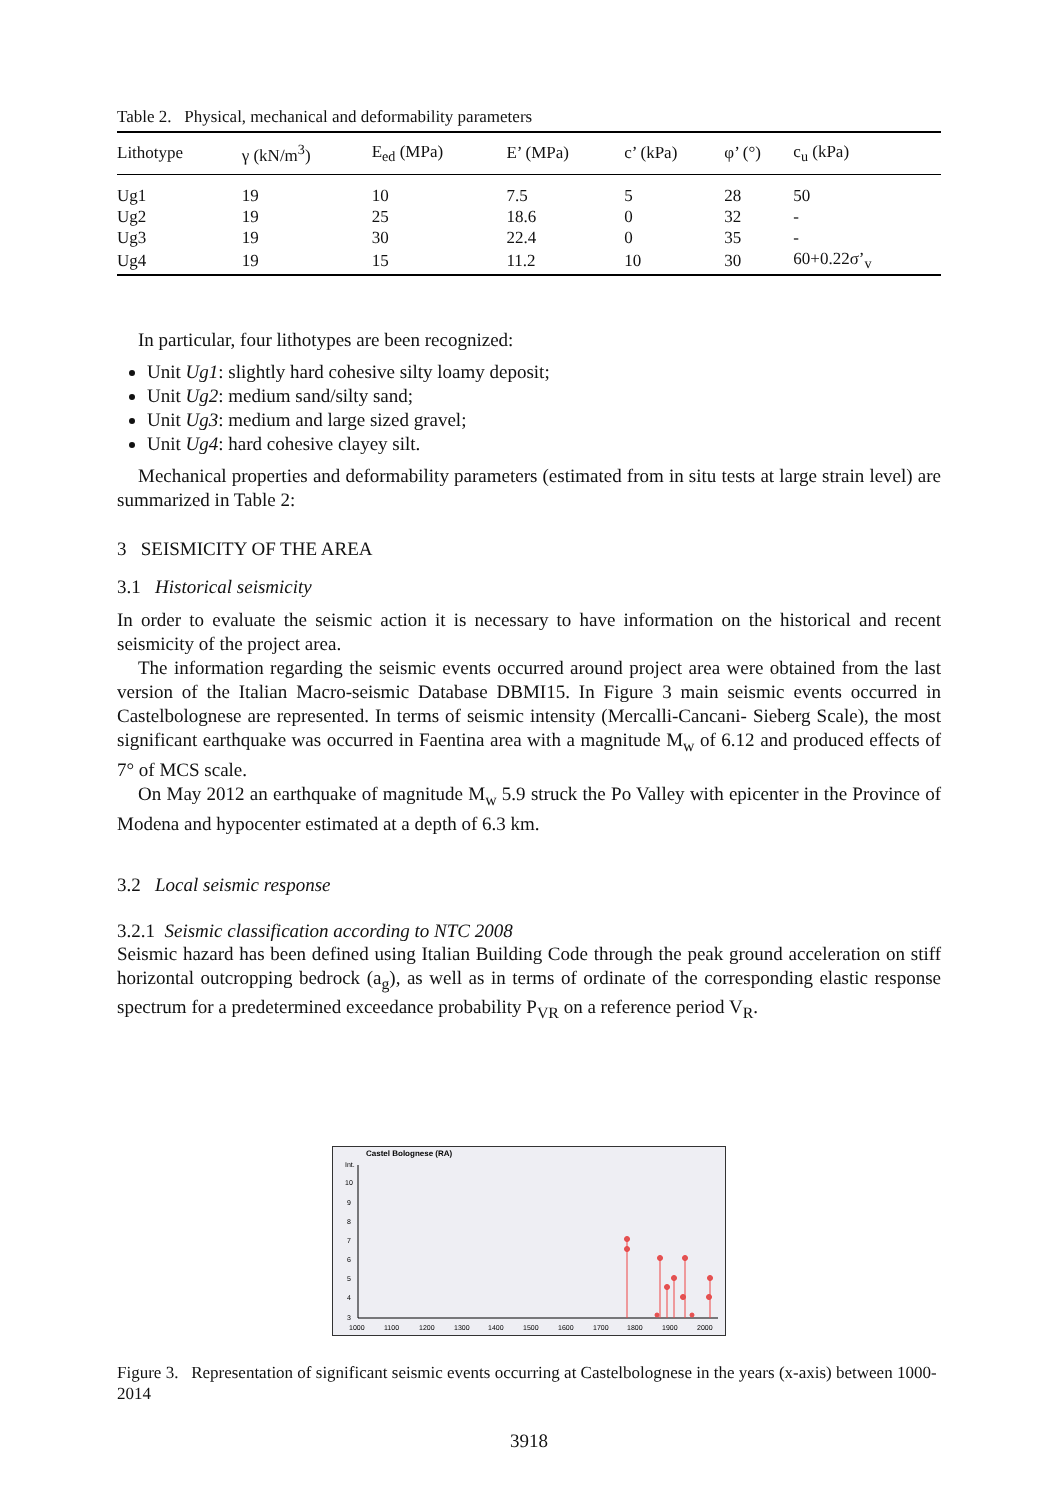Table 2. Physical, mechanical and deformability parameters
| Lithotype | γ (kN/m<sup>3</sup>) | E<sub>ed</sub> (MPa) | E’ (MPa) | c’ (kPa) | φ’ (°) | c<sub>u</sub> (kPa) |
| --- | --- | --- | --- | --- | --- | --- |
| Ug1 | 19 | 10 | 7.5 | 5 | 28 | 50 |
| Ug2 | 19 | 25 | 18.6 | 0 | 32 | - |
| Ug3 | 19 | 30 | 22.4 | 0 | 35 | - |
| Ug4 | 19 | 15 | 11.2 | 10 | 30 | 60+0.22σ’<sub>v</sub> |
In particular, four lithotypes are been recognized:
Unit Ug1: slightly hard cohesive silty loamy deposit;
Unit Ug2: medium sand/silty sand;
Unit Ug3: medium and large sized gravel;
Unit Ug4: hard cohesive clayey silt.
Mechanical properties and deformability parameters (estimated from in situ tests at large strain level) are summarized in Table 2:
3 SEISMICITY OF THE AREA
3.1 Historical seismicity
In order to evaluate the seismic action it is necessary to have information on the historical and recent seismicity of the project area.
The information regarding the seismic events occurred around project area were obtained from the last version of the Italian Macro-seismic Database DBMI15. In Figure 3 main seismic events occurred in Castelbolognese are represented. In terms of seismic intensity (Mercalli-Cancani- Sieberg Scale), the most significant earthquake was occurred in Faentina area with a magnitude M<sub>w</sub> of 6.12 and produced effects of 7° of MCS scale.
On May 2012 an earthquake of magnitude M<sub>w</sub> 5.9 struck the Po Valley with epicenter in the Province of Modena and hypocenter estimated at a depth of 6.3 km.
3.2 Local seismic response
3.2.1 Seismic classification according to NTC 2008
Seismic hazard has been defined using Italian Building Code through the peak ground acceleration on stiff horizontal outcropping bedrock (a<sub>g</sub>), as well as in terms of ordinate of the corresponding elastic response spectrum for a predetermined exceedance probability P<sub>VR</sub> on a reference period V<sub>R</sub>.
Castel Bolognese (RA)
Int.
10
9
8
7
6
5
4
3
1000
1100
1200
1300
1400
1500
1600
1700
1800
1900
2000
Figure 3. Representation of significant seismic events occurring at Castelbolognese in the years (x-axis) between 1000-2014
3918